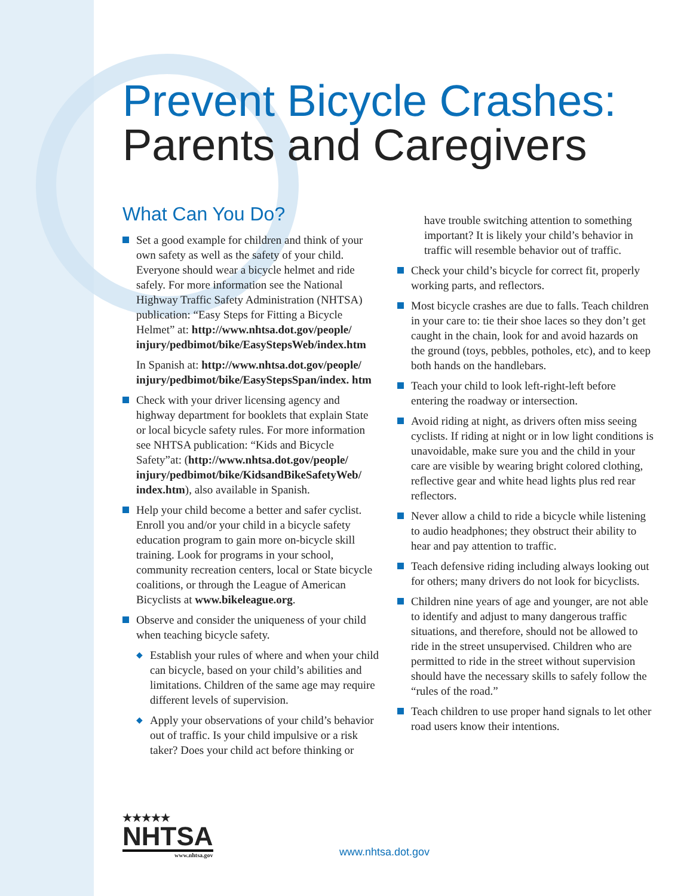Prevent Bicycle Crashes:
Parents and Caregivers
What Can You Do?
Set a good example for children and think of your own safety as well as the safety of your child. Everyone should wear a bicycle helmet and ride safely. For more information see the National Highway Traffic Safety Administration (NHTSA) publication: “Easy Steps for Fitting a Bicycle Helmet” at: http://www.nhtsa.dot.gov/people/ injury/pedbimot/bike/EasyStepsWeb/index.htm
In Spanish at: http://www.nhtsa.dot.gov/people/ injury/pedbimot/bike/EasyStepsSpan/index. htm
Check with your driver licensing agency and highway department for booklets that explain State or local bicycle safety rules. For more information see NHTSA publication: “Kids and Bicycle Safety”at: (http://www.nhtsa.dot.gov/people/ injury/pedbimot/bike/KidsandBikeSafetyWeb/ index.htm), also available in Spanish.
Help your child become a better and safer cyclist. Enroll you and/or your child in a bicycle safety education program to gain more on-bicycle skill training. Look for programs in your school, community recreation centers, local or State bicycle coalitions, or through the League of American Bicyclists at www.bikeleague.org.
Observe and consider the uniqueness of your child when teaching bicycle safety.
◆ Establish your rules of where and when your child can bicycle, based on your child’s abilities and limitations. Children of the same age may require different levels of supervision.
◆ Apply your observations of your child’s behavior out of traffic. Is your child impulsive or a risk taker? Does your child act before thinking or
have trouble switching attention to something important? It is likely your child’s behavior in traffic will resemble behavior out of traffic.
Check your child’s bicycle for correct fit, properly working parts, and reflectors.
Most bicycle crashes are due to falls. Teach children in your care to: tie their shoe laces so they don’t get caught in the chain, look for and avoid hazards on the ground (toys, pebbles, potholes, etc), and to keep both hands on the handlebars.
Teach your child to look left-right-left before entering the roadway or intersection.
Avoid riding at night, as drivers often miss seeing cyclists. If riding at night or in low light conditions is unavoidable, make sure you and the child in your care are visible by wearing bright colored clothing, reflective gear and white head lights plus red rear reflectors.
Never allow a child to ride a bicycle while listening to audio headphones; they obstruct their ability to hear and pay attention to traffic.
Teach defensive riding including always looking out for others; many drivers do not look for bicyclists.
Children nine years of age and younger, are not able to identify and adjust to many dangerous traffic situations, and therefore, should not be allowed to ride in the street unsupervised. Children who are permitted to ride in the street without supervision should have the necessary skills to safely follow the “rules of the road.”
Teach children to use proper hand signals to let other road users know their intentions.
★★★★★
NHTSA
www.nhtsa.gov
www.nhtsa.dot.gov